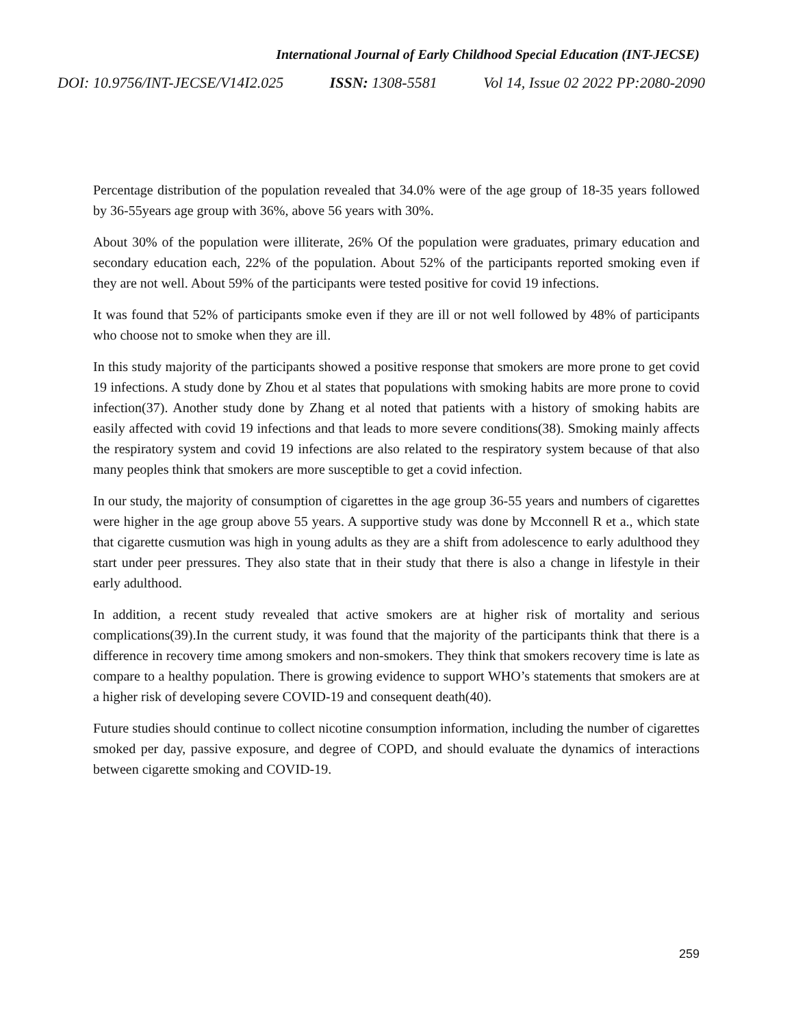International Journal of Early Childhood Special Education (INT-JECSE)
DOI: 10.9756/INT-JECSE/V14I2.025 ISSN: 1308-5581 Vol 14, Issue 02 2022 PP:2080-2090
Percentage distribution of the population revealed that 34.0% were of the age group of 18-35 years followed by 36-55years age group with 36%, above 56 years with 30%.
About 30% of the population were illiterate, 26% Of the population were graduates, primary education and secondary education each, 22% of the population. About 52% of the participants reported smoking even if they are not well. About 59% of the participants were tested positive for covid 19 infections.
It was found that 52% of participants smoke even if they are ill or not well followed by 48% of participants who choose not to smoke when they are ill.
In this study majority of the participants showed a positive response that smokers are more prone to get covid 19 infections. A study done by Zhou et al states that populations with smoking habits are more prone to covid infection(37). Another study done by Zhang et al noted that patients with a history of smoking habits are easily affected with covid 19 infections and that leads to more severe conditions(38). Smoking mainly affects the respiratory system and covid 19 infections are also related to the respiratory system because of that also many peoples think that smokers are more susceptible to get a covid infection.
In our study, the majority of consumption of cigarettes in the age group 36-55 years and numbers of cigarettes were higher in the age group above 55 years. A supportive study was done by Mcconnell R et a., which state that cigarette cusmution was high in young adults as they are a shift from adolescence to early adulthood they start under peer pressures. They also state that in their study that there is also a change in lifestyle in their early adulthood.
In addition, a recent study revealed that active smokers are at higher risk of mortality and serious complications(39).In the current study, it was found that the majority of the participants think that there is a difference in recovery time among smokers and non-smokers. They think that smokers recovery time is late as compare to a healthy population. There is growing evidence to support WHO’s statements that smokers are at a higher risk of developing severe COVID-19 and consequent death(40).
Future studies should continue to collect nicotine consumption information, including the number of cigarettes smoked per day, passive exposure, and degree of COPD, and should evaluate the dynamics of interactions between cigarette smoking and COVID-19.
259